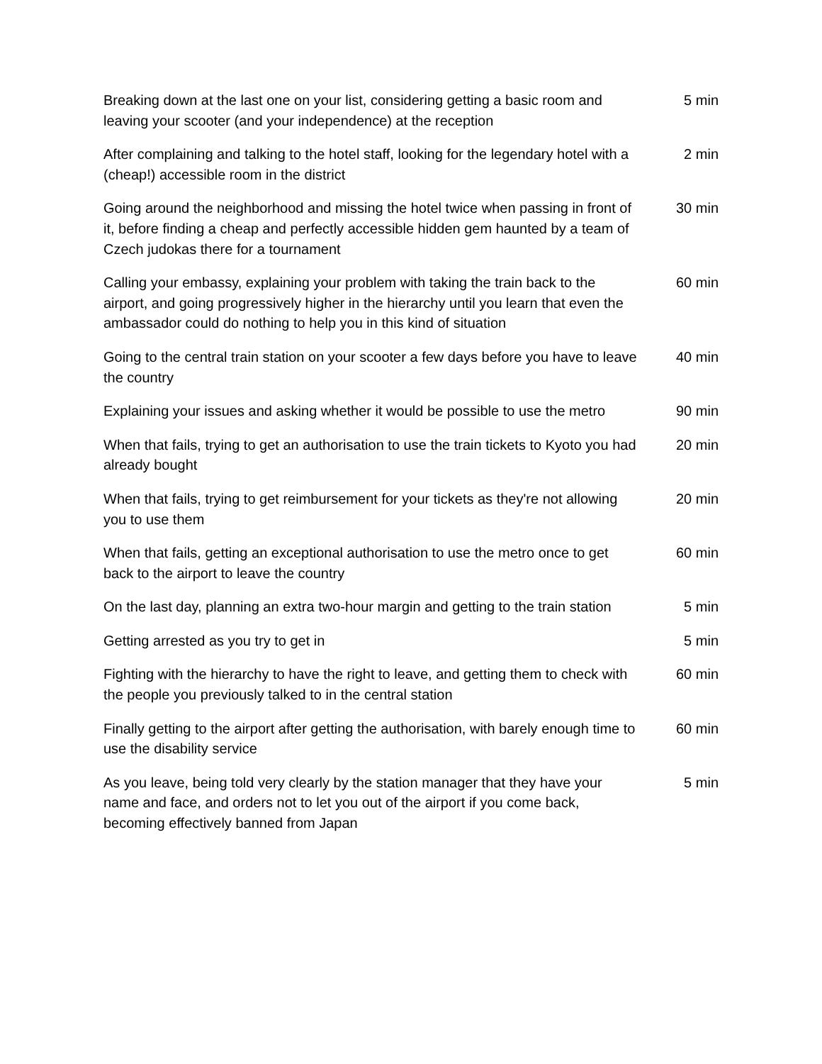| Breaking down at the last one on your list, considering getting a basic room and leaving your scooter (and your independence) at the reception | 5 min |
| After complaining and talking to the hotel staff, looking for the legendary hotel with a (cheap!) accessible room in the district | 2 min |
| Going around the neighborhood and missing the hotel twice when passing in front of it, before finding a cheap and perfectly accessible hidden gem haunted by a team of Czech judokas there for a tournament | 30 min |
| Calling your embassy, explaining your problem with taking the train back to the airport, and going progressively higher in the hierarchy until you learn that even the ambassador could do nothing to help you in this kind of situation | 60 min |
| Going to the central train station on your scooter a few days before you have to leave the country | 40 min |
| Explaining your issues and asking whether it would be possible to use the metro | 90 min |
| When that fails, trying to get an authorisation to use the train tickets to Kyoto you had already bought | 20 min |
| When that fails, trying to get reimbursement for your tickets as they're not allowing you to use them | 20 min |
| When that fails, getting an exceptional authorisation to use the metro once to get back to the airport to leave the country | 60 min |
| On the last day, planning an extra two-hour margin and getting to the train station | 5 min |
| Getting arrested as you try to get in | 5 min |
| Fighting with the hierarchy to have the right to leave, and getting them to check with the people you previously talked to in the central station | 60 min |
| Finally getting to the airport after getting the authorisation, with barely enough time to use the disability service | 60 min |
| As you leave, being told very clearly by the station manager that they have your name and face, and orders not to let you out of the airport if you come back, becoming effectively banned from Japan | 5 min |